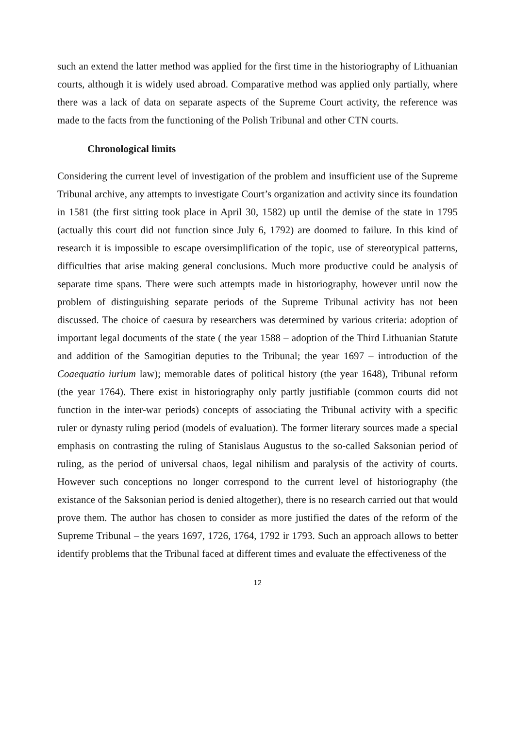such an extend the latter method was applied for the first time in the historiography of Lithuanian courts, although it is widely used abroad. Comparative method was applied only partially, where there was a lack of data on separate aspects of the Supreme Court activity, the reference was made to the facts from the functioning of the Polish Tribunal and other CTN courts.
Chronological limits
Considering the current level of investigation of the problem and insufficient use of the Supreme Tribunal archive, any attempts to investigate Court’s organization and activity since its foundation in 1581 (the first sitting took place in April 30, 1582) up until the demise of the state in 1795 (actually this court did not function since July 6, 1792) are doomed to failure. In this kind of research it is impossible to escape oversimplification of the topic, use of stereotypical patterns, difficulties that arise making general conclusions. Much more productive could be analysis of separate time spans. There were such attempts made in historiography, however until now the problem of distinguishing separate periods of the Supreme Tribunal activity has not been discussed. The choice of caesura by researchers was determined by various criteria: adoption of important legal documents of the state ( the year 1588 – adoption of the Third Lithuanian Statute and addition of the Samogitian deputies to the Tribunal; the year 1697 – introduction of the Coaequatio iurium law); memorable dates of political history (the year 1648), Tribunal reform (the year 1764). There exist in historiography only partly justifiable (common courts did not function in the inter-war periods) concepts of associating the Tribunal activity with a specific ruler or dynasty ruling period (models of evaluation). The former literary sources made a special emphasis on contrasting the ruling of Stanislaus Augustus to the so-called Saksonian period of ruling, as the period of universal chaos, legal nihilism and paralysis of the activity of courts. However such conceptions no longer correspond to the current level of historiography (the existance of the Saksonian period is denied altogether), there is no research carried out that would prove them. The author has chosen to consider as more justified the dates of the reform of the Supreme Tribunal – the years 1697, 1726, 1764, 1792 ir 1793. Such an approach allows to better identify problems that the Tribunal faced at different times and evaluate the effectiveness of the
12